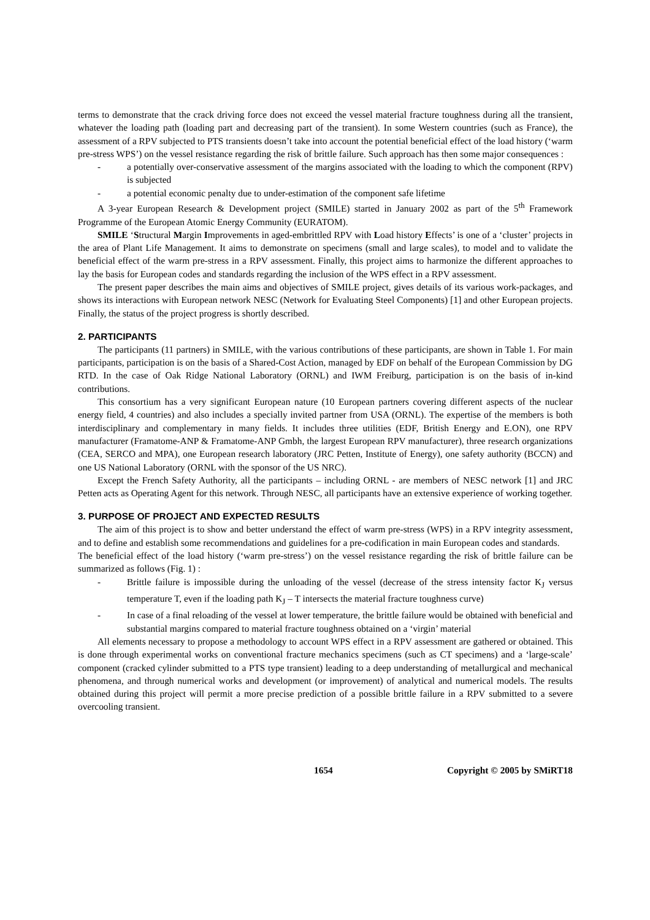terms to demonstrate that the crack driving force does not exceed the vessel material fracture toughness during all the transient, whatever the loading path (loading part and decreasing part of the transient). In some Western countries (such as France), the assessment of a RPV subjected to PTS transients doesn’t take into account the potential beneficial effect of the load history (‘warm pre-stress WPS’) on the vessel resistance regarding the risk of brittle failure. Such approach has then some major consequences :
- a potentially over-conservative assessment of the margins associated with the loading to which the component (RPV) is subjected
- a potential economic penalty due to under-estimation of the component safe lifetime
A 3-year European Research & Development project (SMILE) started in January 2002 as part of the 5<sup>th</sup> Framework Programme of the European Atomic Energy Community (EURATOM).
SMILE ‘Structural Margin Improvements in aged-embrittled RPV with Load history Effects’ is one of a ‘cluster’ projects in the area of Plant Life Management. It aims to demonstrate on specimens (small and large scales), to model and to validate the beneficial effect of the warm pre-stress in a RPV assessment. Finally, this project aims to harmonize the different approaches to lay the basis for European codes and standards regarding the inclusion of the WPS effect in a RPV assessment.
The present paper describes the main aims and objectives of SMILE project, gives details of its various work-packages, and shows its interactions with European network NESC (Network for Evaluating Steel Components) [1] and other European projects. Finally, the status of the project progress is shortly described.
2. PARTICIPANTS
The participants (11 partners) in SMILE, with the various contributions of these participants, are shown in Table 1. For main participants, participation is on the basis of a Shared-Cost Action, managed by EDF on behalf of the European Commission by DG RTD. In the case of Oak Ridge National Laboratory (ORNL) and IWM Freiburg, participation is on the basis of in-kind contributions.
This consortium has a very significant European nature (10 European partners covering different aspects of the nuclear energy field, 4 countries) and also includes a specially invited partner from USA (ORNL). The expertise of the members is both interdisciplinary and complementary in many fields. It includes three utilities (EDF, British Energy and E.ON), one RPV manufacturer (Framatome-ANP & Framatome-ANP Gmbh, the largest European RPV manufacturer), three research organizations (CEA, SERCO and MPA), one European research laboratory (JRC Petten, Institute of Energy), one safety authority (BCCN) and one US National Laboratory (ORNL with the sponsor of the US NRC).
Except the French Safety Authority, all the participants – including ORNL - are members of NESC network [1] and JRC Petten acts as Operating Agent for this network. Through NESC, all participants have an extensive experience of working together.
3. PURPOSE OF PROJECT AND EXPECTED RESULTS
The aim of this project is to show and better understand the effect of warm pre-stress (WPS) in a RPV integrity assessment, and to define and establish some recommendations and guidelines for a pre-codification in main European codes and standards.
The beneficial effect of the load history (‘warm pre-stress’) on the vessel resistance regarding the risk of brittle failure can be summarized as follows (Fig. 1) :
- Brittle failure is impossible during the unloading of the vessel (decrease of the stress intensity factor K<sub>J</sub> versus temperature T, even if the loading path K<sub>J</sub> – T intersects the material fracture toughness curve)
- In case of a final reloading of the vessel at lower temperature, the brittle failure would be obtained with beneficial and substantial margins compared to material fracture toughness obtained on a ‘virgin’ material
All elements necessary to propose a methodology to account WPS effect in a RPV assessment are gathered or obtained. This is done through experimental works on conventional fracture mechanics specimens (such as CT specimens) and a ‘large-scale’ component (cracked cylinder submitted to a PTS type transient) leading to a deep understanding of metallurgical and mechanical phenomena, and through numerical works and development (or improvement) of analytical and numerical models. The results obtained during this project will permit a more precise prediction of a possible brittle failure in a RPV submitted to a severe overcooling transient.
1654 Copyright © 2005 by SMiRT18